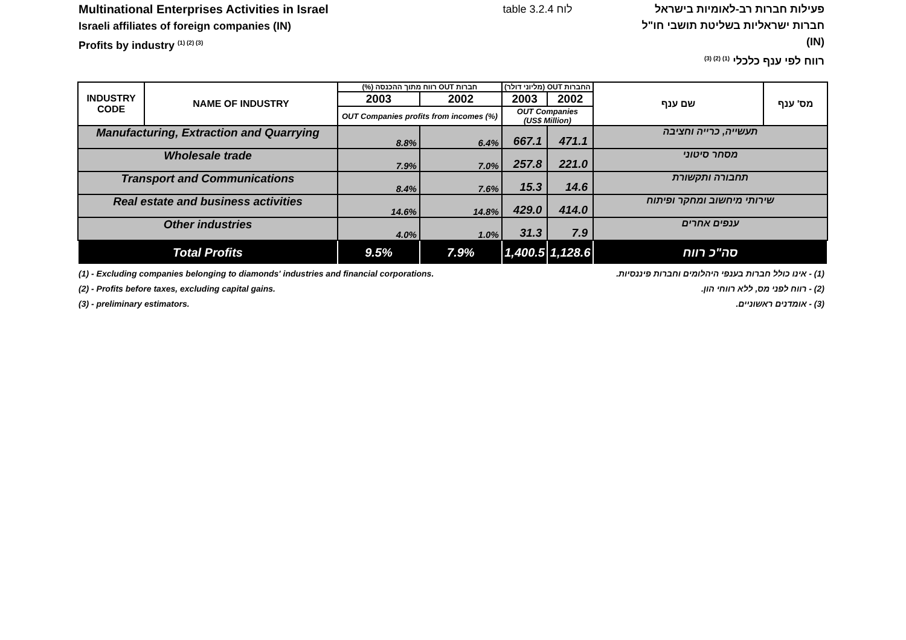Multinational Enterprises Activities in Israel
Israeli affiliates of foreign companies (IN)
Profits by industry <sup>(1) (2) (3)</sup>
table 3.2.4 לוח פעילות חברות רב-לאומיות בישראל
חברות ישראליות בשליטת תושבי חו"ל (IN)
רווח לפי ענף כלכלי <sup>(1) (2) (3)</sup>
| INDUSTRY CODE | NAME OF INDUSTRY | חברות OUT רווח מתוך ההכנסה (%) | | החברות OUT (מליוני דולר) | | שם ענף | מס' ענף |
| --- | --- | --- | --- | --- | --- | --- | --- |
| | | 2003 | 2002 | 2003 | 2002 | | |
| | | OUT Companies profits from incomes (%) | | OUT Companies (US$ Million) | | | |
| Manufacturing, Extraction and Quarrying | | 8.8% | 6.4% | 667.1 | 471.1 | תעשייה, כרייה וחציבה | |
| Wholesale trade | | 7.9% | 7.0% | 257.8 | 221.0 | מסחר סיטוני | |
| Transport and Communications | | 8.4% | 7.6% | 15.3 | 14.6 | תחבורה ותקשורת | |
| Real estate and business activities | | 14.6% | 14.8% | 429.0 | 414.0 | שירותי מיחשוב ומחקר ופיתוח | |
| Other industries | | 4.0% | 1.0% | 31.3 | 7.9 | ענפים אחרים | |
| Total Profits | | 9.5% | 7.9% | 1,400.5 | 1,128.6 | סה"כ רווח | |
(1) - Excluding companies belonging to diamonds' industries and financial corporations. (1) - אינו כולל חברות בענפי היהלומים וחברות פיננסיות.
(2) - Profits before taxes, excluding capital gains. (2) - רווח לפני מס, ללא רווחי הון.
(3) - preliminary estimators. (3) - אומדנים ראשוניים.